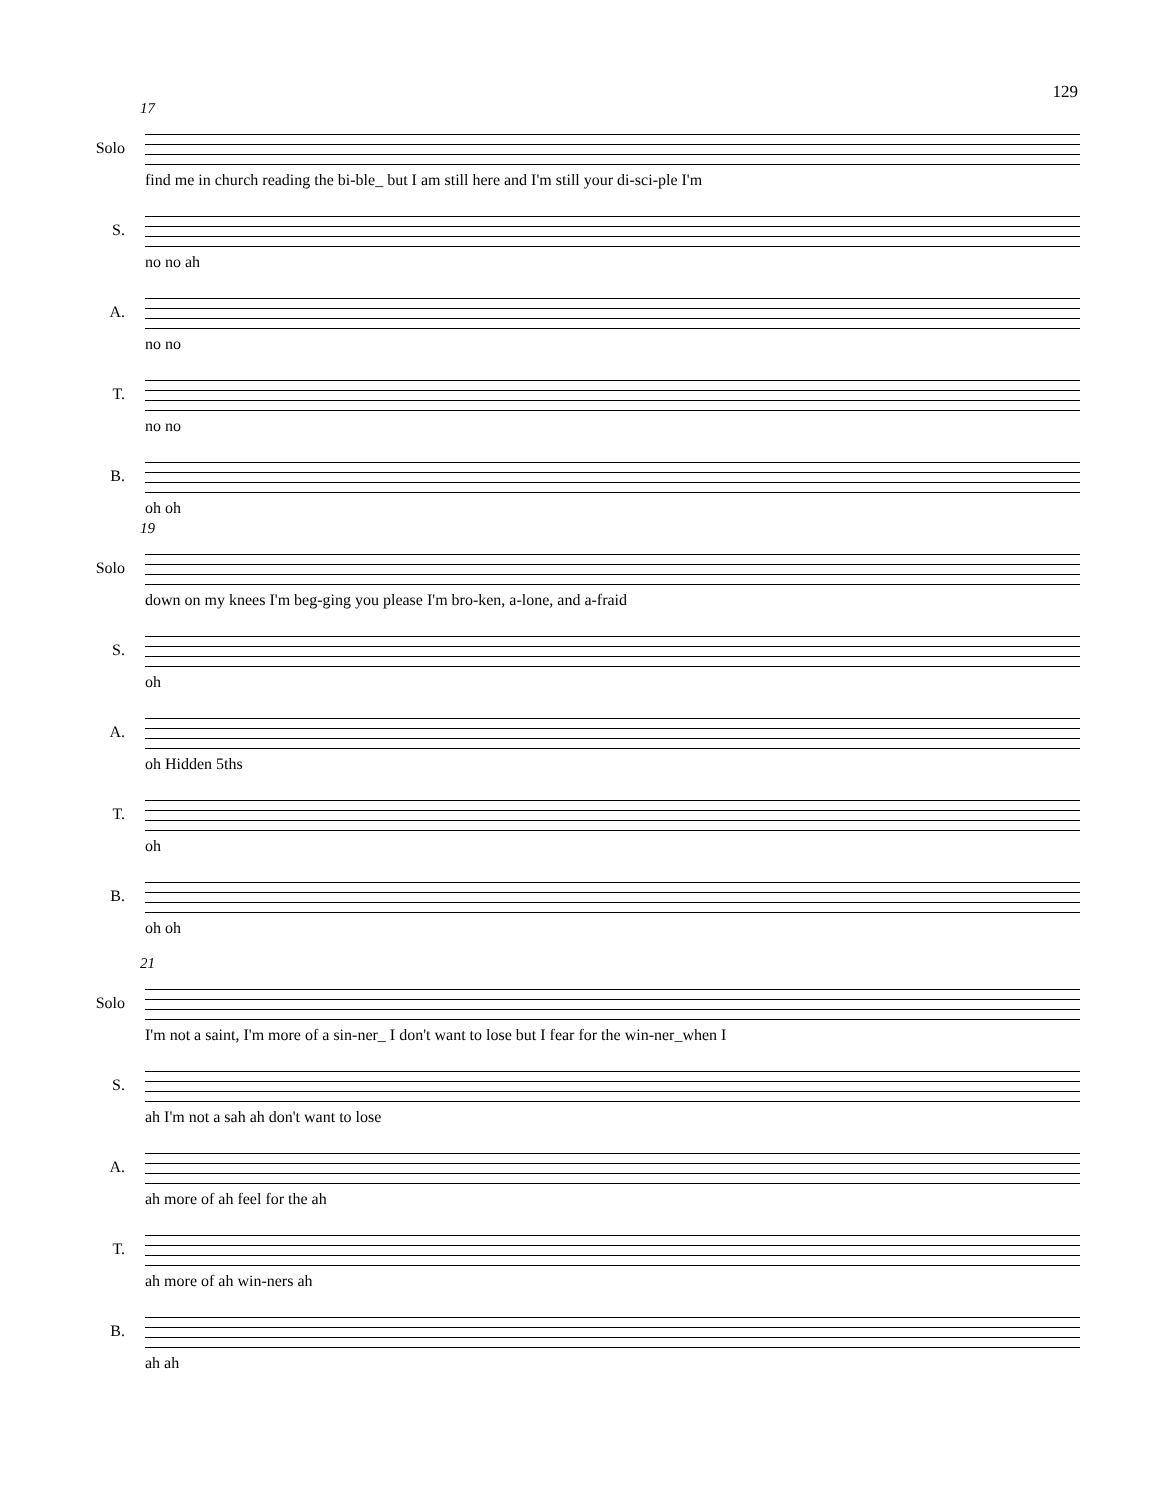129
17
Solo
find me in church reading the bi-ble_ but I am still here and I'm still your di-sci-ple I'm
S.
no no ah
A.
no no
T.
no no
B.
oh oh
19
Solo
down on my knees I'm beg-ging you please I'm bro-ken, a-lone, and a-fraid
S.
oh
A.
oh Hidden 5ths
T.
oh
B.
oh oh
21
Solo
I'm not a saint, I'm more of a sin-ner_ I don't want to lose but I fear for the win-ner_when I
S.
ah I'm not a sah ah don't want to lose
A.
ah more of ah feel for the ah
T.
ah more of ah win-ners ah
B.
ah ah